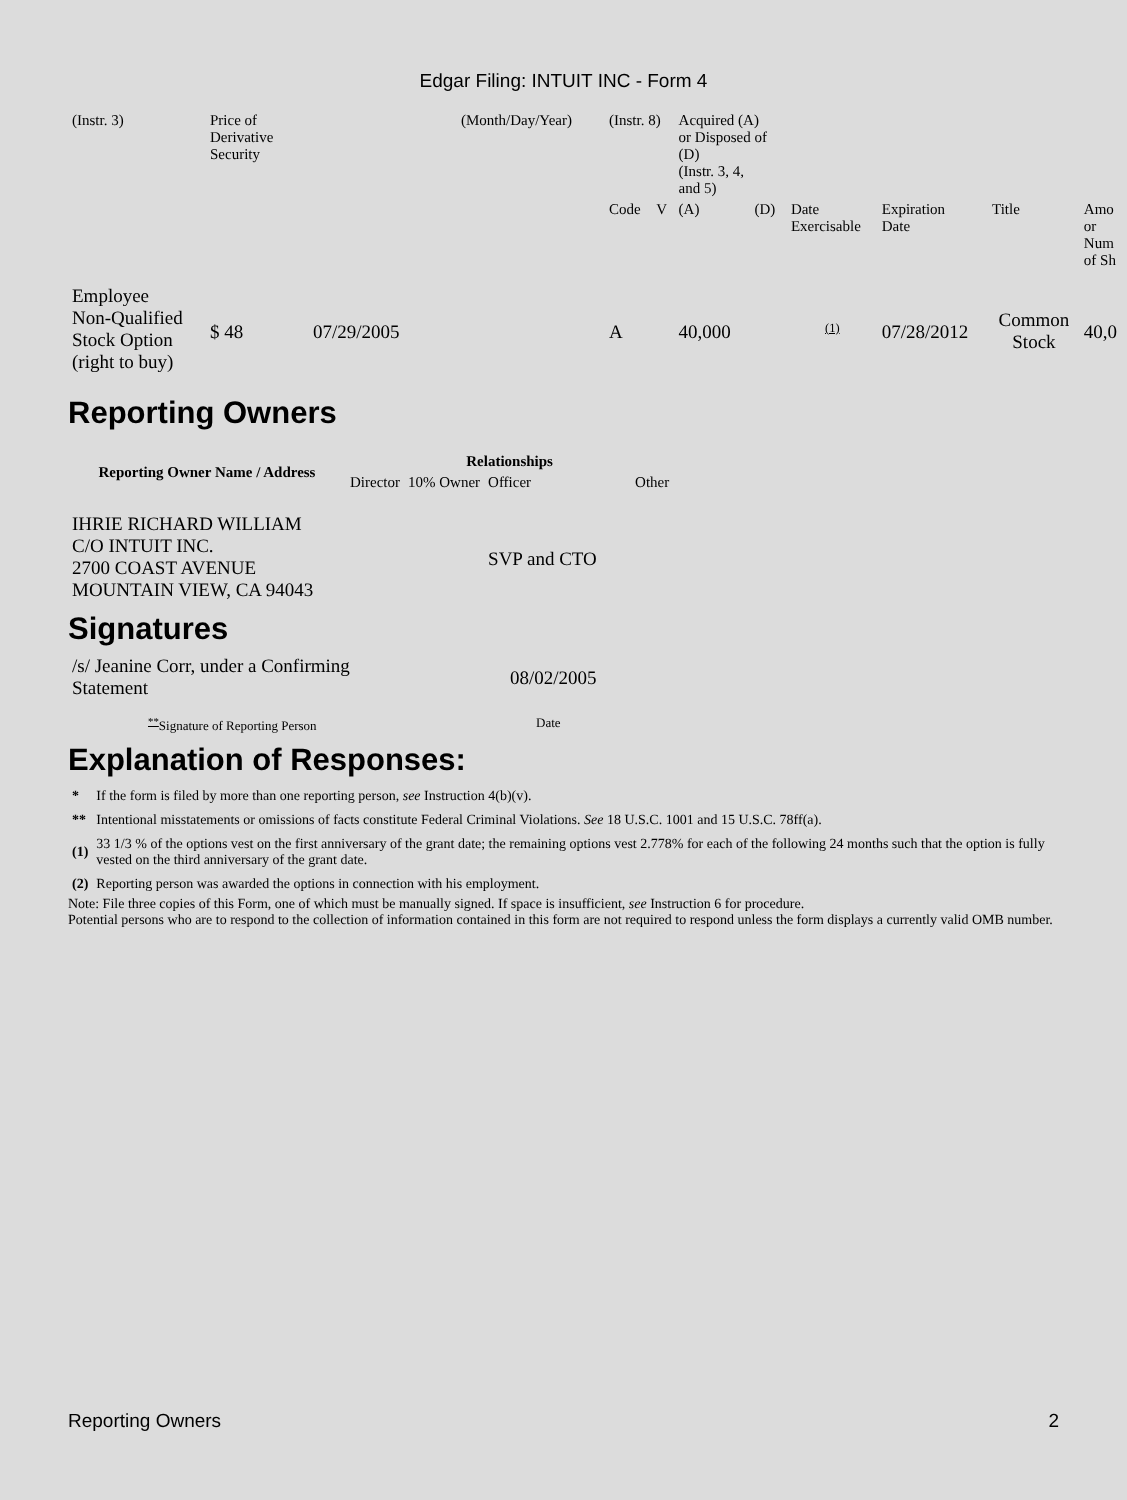Edgar Filing: INTUIT INC - Form 4
| (Instr. 3) | Price of Derivative Security | | (Month/Day/Year) | (Instr. 8) | | Acquired (A) or Disposed of (D) (Instr. 3, 4, and 5) | | | | | |
| | | | | Code | V | (A) | (D) | Date Exercisable | Expiration Date | Title | Amo or Num of Sh |
| Employee Non-Qualified Stock Option (right to buy) | $ 48 | 07/29/2005 | | A | | 40,000 | | <sup>(1)</sup> | 07/28/2012 | Common Stock | 40,0 |
Reporting Owners
| Reporting Owner Name / Address | Relationships | | | |
| --- | --- | --- | --- | --- |
| | Director | 10% Owner | Officer | Other |
| IHRIE RICHARD WILLIAM C/O INTUIT INC. 2700 COAST AVENUE MOUNTAIN VIEW, CA 94043 | | | SVP and CTO | |
Signatures
| /s/ Jeanine Corr, under a Confirming Statement | 08/02/2005 |
| <sup>**</sup> Signature of Reporting Person | Date |
Explanation of Responses:
| * | If the form is filed by more than one reporting person, see Instruction 4(b)(v). |
| ** | Intentional misstatements or omissions of facts constitute Federal Criminal Violations. See 18 U.S.C. 1001 and 15 U.S.C. 78ff(a). |
| (1) | 33 1/3 % of the options vest on the first anniversary of the grant date; the remaining options vest 2.778% for each of the following 24 months such that the option is fully vested on the third anniversary of the grant date. |
| (2) | Reporting person was awarded the options in connection with his employment. |
Note: File three copies of this Form, one of which must be manually signed. If space is insufficient, see Instruction 6 for procedure.
Potential persons who are to respond to the collection of information contained in this form are not required to respond unless the form displays a currently valid OMB number.
Reporting Owners 2